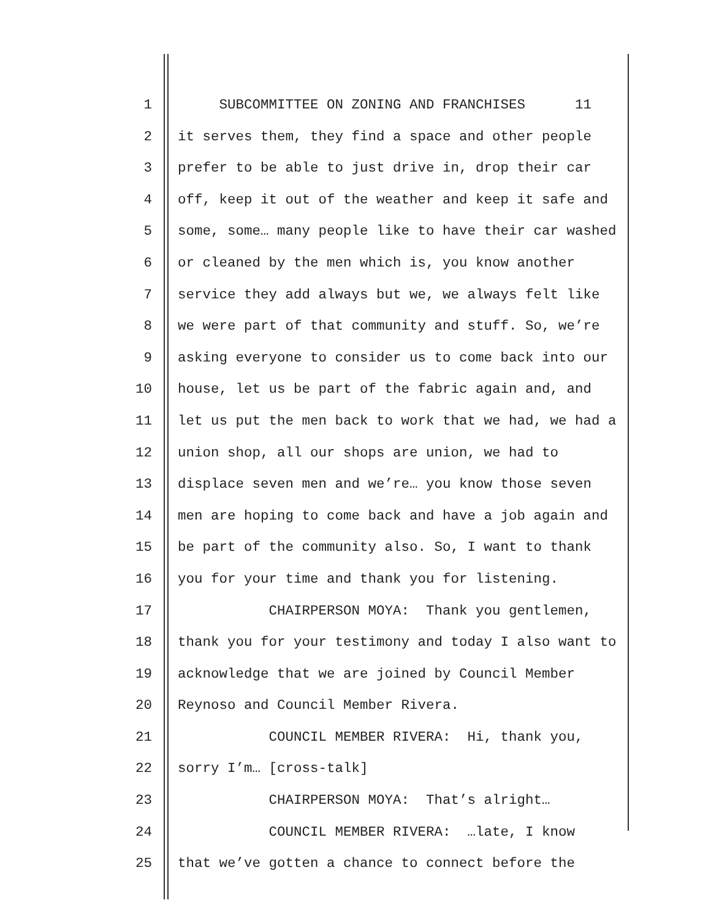1 SUBCOMMITTEE ON ZONING AND FRANCHISES 11
2 it serves them, they find a space and other people
3 prefer to be able to just drive in, drop their car
4 off, keep it out of the weather and keep it safe and
5 some, some… many people like to have their car washed
6 or cleaned by the men which is, you know another
7 service they add always but we, we always felt like
8 we were part of that community and stuff. So, we’re
9 asking everyone to consider us to come back into our
10 house, let us be part of the fabric again and, and
11 let us put the men back to work that we had, we had a
12 union shop, all our shops are union, we had to
13 displace seven men and we’re… you know those seven
14 men are hoping to come back and have a job again and
15 be part of the community also. So, I want to thank
16 you for your time and thank you for listening.
17 CHAIRPERSON MOYA: Thank you gentlemen,
18 thank you for your testimony and today I also want to
19 acknowledge that we are joined by Council Member
20 Reynoso and Council Member Rivera.
21 COUNCIL MEMBER RIVERA: Hi, thank you,
22 sorry I’m… [cross-talk]
23 CHAIRPERSON MOYA: That’s alright…
24 COUNCIL MEMBER RIVERA: …late, I know
25 that we’ve gotten a chance to connect before the